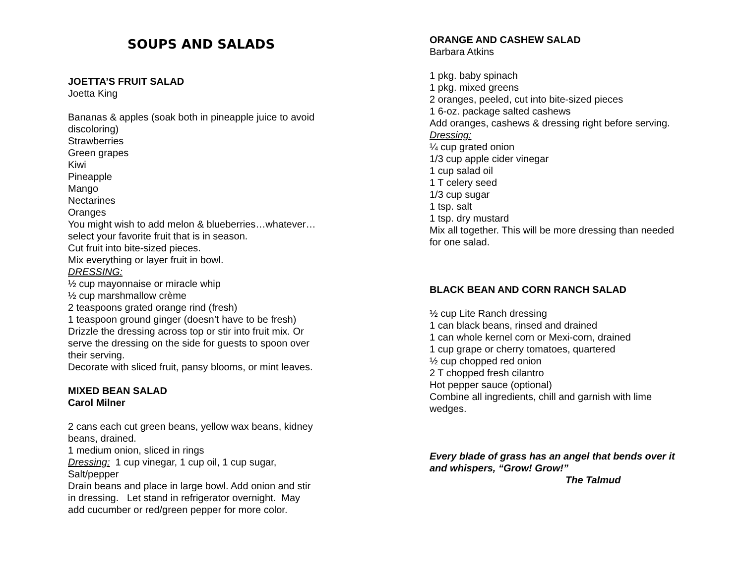SOUPS AND SALADS
JOETTA’S FRUIT SALAD
Joetta King
Bananas & apples (soak both in pineapple juice to avoid
discoloring)
Strawberries
Green grapes
Kiwi
Pineapple
Mango
Nectarines
Oranges
You might wish to add melon & blueberries…whatever…
select your favorite fruit that is in season.
Cut fruit into bite-sized pieces.
Mix everything or layer fruit in bowl.
DRESSING:
½ cup mayonnaise or miracle whip
½ cup marshmallow crème
2 teaspoons grated orange rind (fresh)
1 teaspoon ground ginger (doesn’t have to be fresh)
Drizzle the dressing across top or stir into fruit mix. Or
serve the dressing on the side for guests to spoon over
their serving.
Decorate with sliced fruit, pansy blooms, or mint leaves.
MIXED BEAN SALAD
Carol Milner
2 cans each cut green beans, yellow wax beans, kidney
beans, drained.
1 medium onion, sliced in rings
Dressing: 1 cup vinegar, 1 cup oil, 1 cup sugar,
Salt/pepper
Drain beans and place in large bowl. Add onion and stir
in dressing. Let stand in refrigerator overnight. May
add cucumber or red/green pepper for more color.
ORANGE AND CASHEW SALAD
Barbara Atkins
1 pkg. baby spinach
1 pkg. mixed greens
2 oranges, peeled, cut into bite-sized pieces
1 6-oz. package salted cashews
Add oranges, cashews & dressing right before serving.
Dressing:
¼ cup grated onion
1/3 cup apple cider vinegar
1 cup salad oil
1 T celery seed
1/3 cup sugar
1 tsp. salt
1 tsp. dry mustard
Mix all together. This will be more dressing than needed
for one salad.
BLACK BEAN AND CORN RANCH SALAD
½ cup Lite Ranch dressing
1 can black beans, rinsed and drained
1 can whole kernel corn or Mexi-corn, drained
1 cup grape or cherry tomatoes, quartered
½ cup chopped red onion
2 T chopped fresh cilantro
Hot pepper sauce (optional)
Combine all ingredients, chill and garnish with lime
wedges.
Every blade of grass has an angel that bends over it
and whispers, “Grow! Grow!”
The Talmud